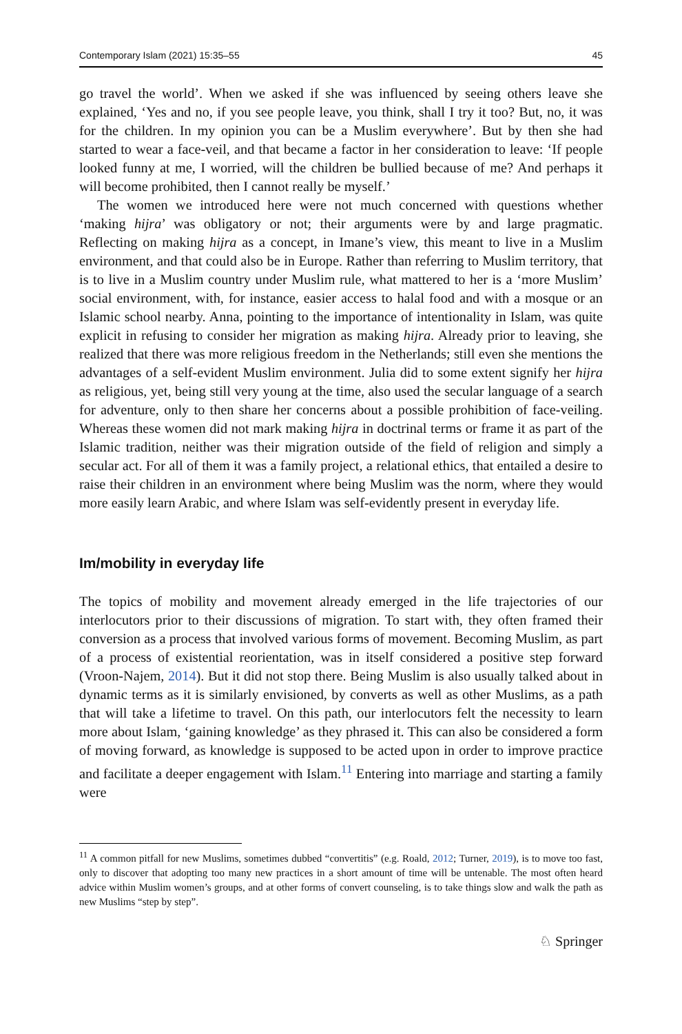Contemporary Islam (2021) 15:35–55 45
go travel the world’. When we asked if she was influenced by seeing others leave she explained, ‘Yes and no, if you see people leave, you think, shall I try it too? But, no, it was for the children. In my opinion you can be a Muslim everywhere’. But by then she had started to wear a face-veil, and that became a factor in her consideration to leave: ‘If people looked funny at me, I worried, will the children be bullied because of me? And perhaps it will become prohibited, then I cannot really be myself.’
The women we introduced here were not much concerned with questions whether ‘making hijra’ was obligatory or not; their arguments were by and large pragmatic. Reflecting on making hijra as a concept, in Imane’s view, this meant to live in a Muslim environment, and that could also be in Europe. Rather than referring to Muslim territory, that is to live in a Muslim country under Muslim rule, what mattered to her is a ‘more Muslim’ social environment, with, for instance, easier access to halal food and with a mosque or an Islamic school nearby. Anna, pointing to the importance of intentionality in Islam, was quite explicit in refusing to consider her migration as making hijra. Already prior to leaving, she realized that there was more religious freedom in the Netherlands; still even she mentions the advantages of a self-evident Muslim environment. Julia did to some extent signify her hijra as religious, yet, being still very young at the time, also used the secular language of a search for adventure, only to then share her concerns about a possible prohibition of face-veiling. Whereas these women did not mark making hijra in doctrinal terms or frame it as part of the Islamic tradition, neither was their migration outside of the field of religion and simply a secular act. For all of them it was a family project, a relational ethics, that entailed a desire to raise their children in an environment where being Muslim was the norm, where they would more easily learn Arabic, and where Islam was self-evidently present in everyday life.
Im/mobility in everyday life
The topics of mobility and movement already emerged in the life trajectories of our interlocutors prior to their discussions of migration. To start with, they often framed their conversion as a process that involved various forms of movement. Becoming Muslim, as part of a process of existential reorientation, was in itself considered a positive step forward (Vroon-Najem, 2014). But it did not stop there. Being Muslim is also usually talked about in dynamic terms as it is similarly envisioned, by converts as well as other Muslims, as a path that will take a lifetime to travel. On this path, our interlocutors felt the necessity to learn more about Islam, ‘gaining knowledge’ as they phrased it. This can also be considered a form of moving forward, as knowledge is supposed to be acted upon in order to improve practice and facilitate a deeper engagement with Islam.<sup>11</sup> Entering into marriage and starting a family were
<sup>11</sup> A common pitfall for new Muslims, sometimes dubbed “convertitis” (e.g. Roald, 2012; Turner, 2019), is to move too fast, only to discover that adopting too many new practices in a short amount of time will be untenable. The most often heard advice within Muslim women’s groups, and at other forms of convert counseling, is to take things slow and walk the path as new Muslims “step by step”.
♘ Springer